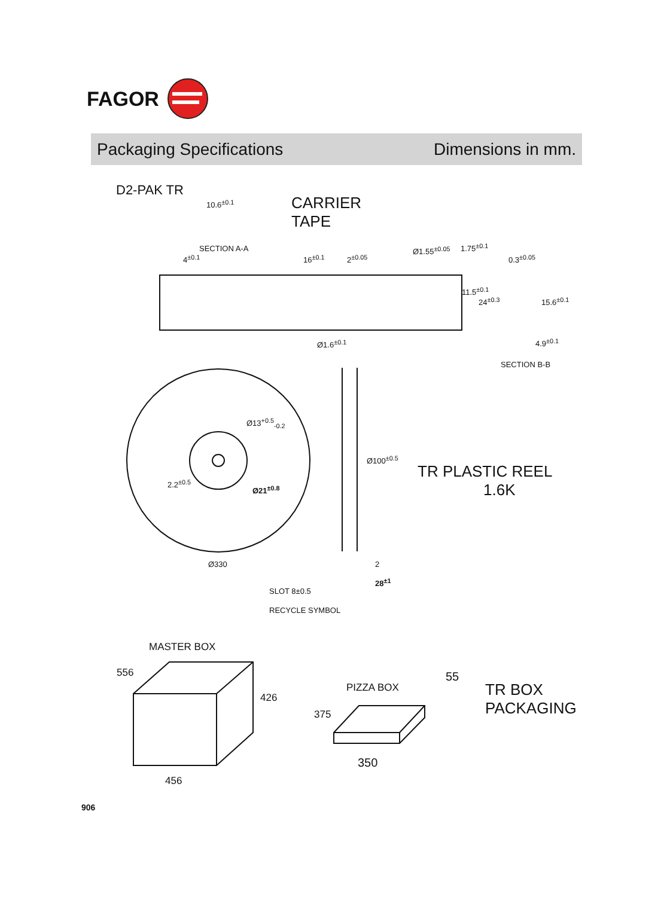FAGOR
Packaging Specifications Dimensions in mm.
D2-PAK TR
CARRIER
TAPE
SECTION A-A
SECTION B-B
10.6<sup>±0.1</sup>
16<sup>±0.1</sup> 2<sup>±0.05</sup>
Ø1.55<sup>±0.05</sup>
0.3<sup>±0.05</sup>
4<sup>±0.1</sup>
Ø1.6<sup>±0.1</sup> 4.9<sup>±0.1</sup>
1.75<sup>±0.1</sup>
11.5<sup>±0.1</sup>
24<sup>±0.3</sup> 15.6<sup>±0.1</sup>
Ø13<sup>+0.5</sup><sub>-0.2</sub>
Ø100<sup>±0.5</sup>
2.2<sup>±0.5</sup>
Ø21<sup>±0.8</sup>
Ø330 2
28<sup>±1</sup>
SLOT 8±0.5
RECYCLE SYMBOL
TR PLASTIC REEL
1.6K
MASTER BOX
556
426
456
PIZZA BOX
55
375
350
TR BOX
PACKAGING
906